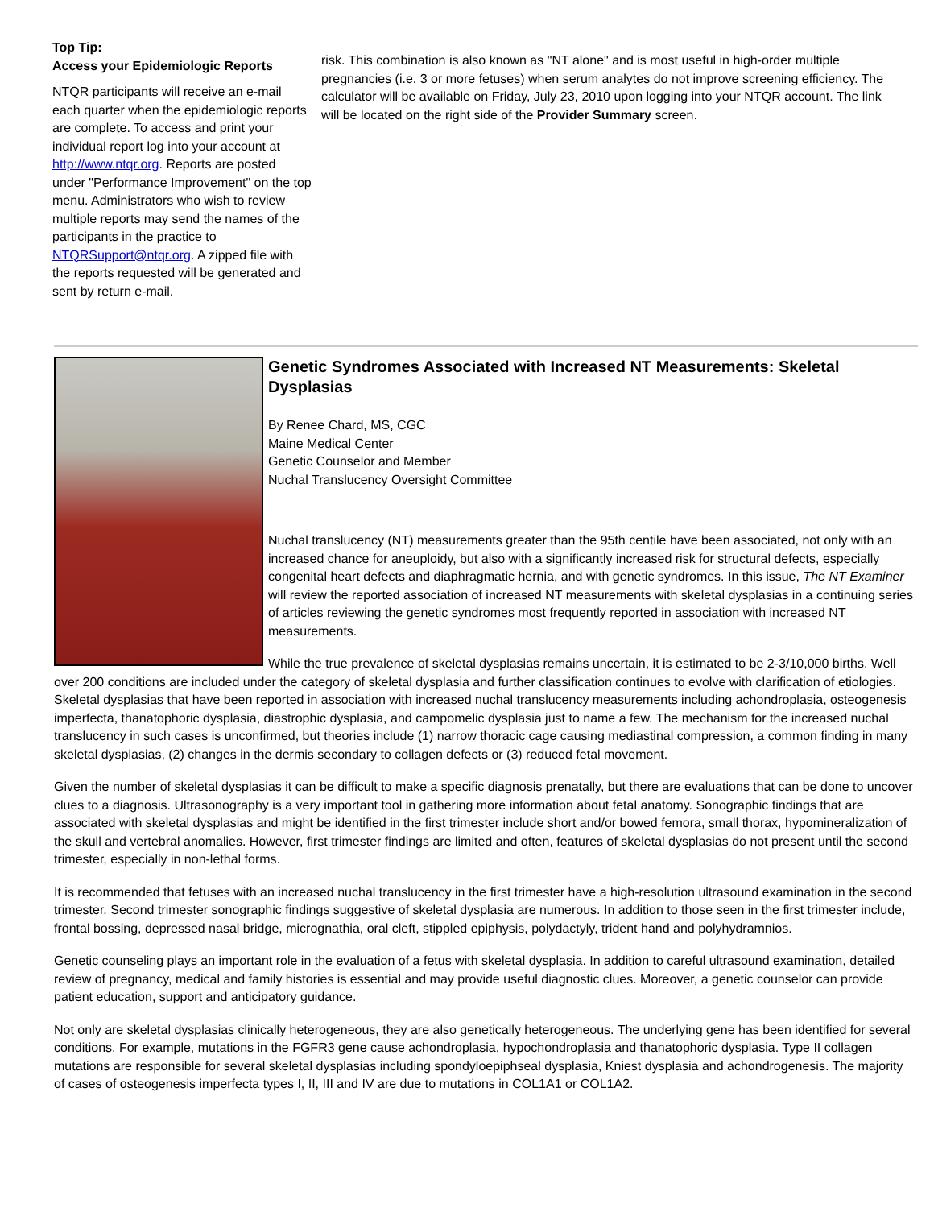Top Tip:
Access your Epidemiologic Reports
NTQR participants will receive an e-mail each quarter when the epidemiologic reports are complete. To access and print your individual report log into your account at http://www.ntqr.org. Reports are posted under "Performance Improvement" on the top menu. Administrators who wish to review multiple reports may send the names of the participants in the practice to NTQRSupport@ntqr.org. A zipped file with the reports requested will be generated and sent by return e-mail.
risk. This combination is also known as "NT alone" and is most useful in high-order multiple pregnancies (i.e. 3 or more fetuses) when serum analytes do not improve screening efficiency. The calculator will be available on Friday, July 23, 2010 upon logging into your NTQR account. The link will be located on the right side of the Provider Summary screen.
Genetic Syndromes Associated with Increased NT Measurements: Skeletal Dysplasias
By Renee Chard, MS, CGC
Maine Medical Center
Genetic Counselor and Member
Nuchal Translucency Oversight Committee
Nuchal translucency (NT) measurements greater than the 95th centile have been associated, not only with an increased chance for aneuploidy, but also with a significantly increased risk for structural defects, especially congenital heart defects and diaphragmatic hernia, and with genetic syndromes. In this issue, The NT Examiner will review the reported association of increased NT measurements with skeletal dysplasias in a continuing series of articles reviewing the genetic syndromes most frequently reported in association with increased NT measurements.
While the true prevalence of skeletal dysplasias remains uncertain, it is estimated to be 2-3/10,000 births. Well over 200 conditions are included under the category of skeletal dysplasia and further classification continues to evolve with clarification of etiologies. Skeletal dysplasias that have been reported in association with increased nuchal translucency measurements including achondroplasia, osteogenesis imperfecta, thanatophoric dysplasia, diastrophic dysplasia, and campomelic dysplasia just to name a few. The mechanism for the increased nuchal translucency in such cases is unconfirmed, but theories include (1) narrow thoracic cage causing mediastinal compression, a common finding in many skeletal dysplasias, (2) changes in the dermis secondary to collagen defects or (3) reduced fetal movement.
Given the number of skeletal dysplasias it can be difficult to make a specific diagnosis prenatally, but there are evaluations that can be done to uncover clues to a diagnosis. Ultrasonography is a very important tool in gathering more information about fetal anatomy. Sonographic findings that are associated with skeletal dysplasias and might be identified in the first trimester include short and/or bowed femora, small thorax, hypomineralization of the skull and vertebral anomalies. However, first trimester findings are limited and often, features of skeletal dysplasias do not present until the second trimester, especially in non-lethal forms.
It is recommended that fetuses with an increased nuchal translucency in the first trimester have a high-resolution ultrasound examination in the second trimester. Second trimester sonographic findings suggestive of skeletal dysplasia are numerous. In addition to those seen in the first trimester include, frontal bossing, depressed nasal bridge, micrognathia, oral cleft, stippled epiphysis, polydactyly, trident hand and polyhydramnios.
Genetic counseling plays an important role in the evaluation of a fetus with skeletal dysplasia. In addition to careful ultrasound examination, detailed review of pregnancy, medical and family histories is essential and may provide useful diagnostic clues. Moreover, a genetic counselor can provide patient education, support and anticipatory guidance.
Not only are skeletal dysplasias clinically heterogeneous, they are also genetically heterogeneous. The underlying gene has been identified for several conditions. For example, mutations in the FGFR3 gene cause achondroplasia, hypochondroplasia and thanatophoric dysplasia. Type II collagen mutations are responsible for several skeletal dysplasias including spondyloepiphseal dysplasia, Kniest dysplasia and achondrogenesis. The majority of cases of osteogenesis imperfecta types I, II, III and IV are due to mutations in COL1A1 or COL1A2.